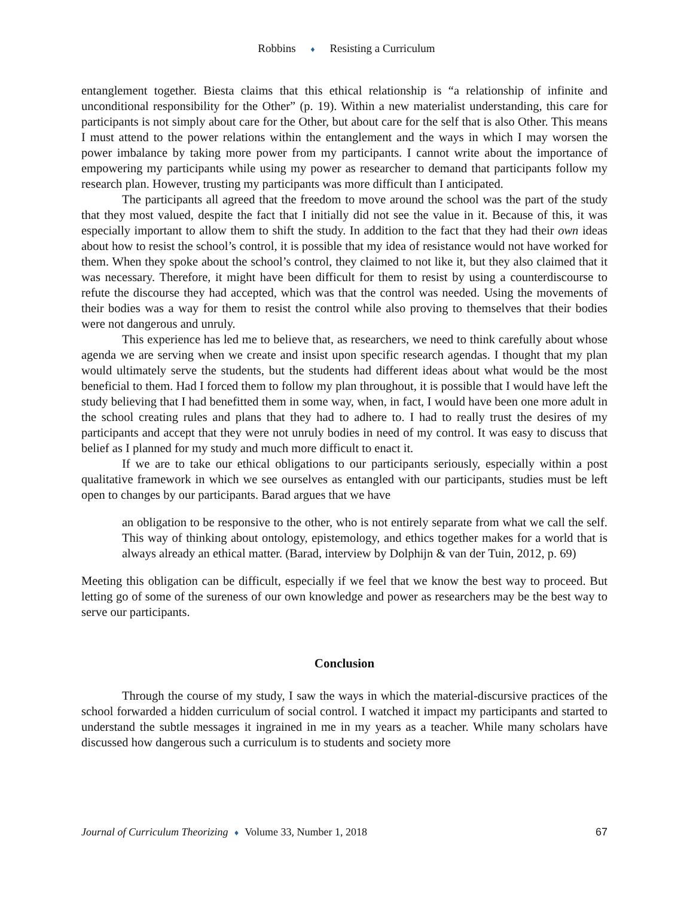Robbins ♦ Resisting a Curriculum
entanglement together. Biesta claims that this ethical relationship is “a relationship of infinite and unconditional responsibility for the Other” (p. 19). Within a new materialist understanding, this care for participants is not simply about care for the Other, but about care for the self that is also Other. This means I must attend to the power relations within the entanglement and the ways in which I may worsen the power imbalance by taking more power from my participants. I cannot write about the importance of empowering my participants while using my power as researcher to demand that participants follow my research plan. However, trusting my participants was more difficult than I anticipated.
The participants all agreed that the freedom to move around the school was the part of the study that they most valued, despite the fact that I initially did not see the value in it. Because of this, it was especially important to allow them to shift the study. In addition to the fact that they had their own ideas about how to resist the school’s control, it is possible that my idea of resistance would not have worked for them. When they spoke about the school’s control, they claimed to not like it, but they also claimed that it was necessary. Therefore, it might have been difficult for them to resist by using a counterdiscourse to refute the discourse they had accepted, which was that the control was needed. Using the movements of their bodies was a way for them to resist the control while also proving to themselves that their bodies were not dangerous and unruly.
This experience has led me to believe that, as researchers, we need to think carefully about whose agenda we are serving when we create and insist upon specific research agendas. I thought that my plan would ultimately serve the students, but the students had different ideas about what would be the most beneficial to them. Had I forced them to follow my plan throughout, it is possible that I would have left the study believing that I had benefitted them in some way, when, in fact, I would have been one more adult in the school creating rules and plans that they had to adhere to. I had to really trust the desires of my participants and accept that they were not unruly bodies in need of my control. It was easy to discuss that belief as I planned for my study and much more difficult to enact it.
If we are to take our ethical obligations to our participants seriously, especially within a post qualitative framework in which we see ourselves as entangled with our participants, studies must be left open to changes by our participants. Barad argues that we have
an obligation to be responsive to the other, who is not entirely separate from what we call the self. This way of thinking about ontology, epistemology, and ethics together makes for a world that is always already an ethical matter. (Barad, interview by Dolphijn & van der Tuin, 2012, p. 69)
Meeting this obligation can be difficult, especially if we feel that we know the best way to proceed. But letting go of some of the sureness of our own knowledge and power as researchers may be the best way to serve our participants.
Conclusion
Through the course of my study, I saw the ways in which the material-discursive practices of the school forwarded a hidden curriculum of social control. I watched it impact my participants and started to understand the subtle messages it ingrained in me in my years as a teacher. While many scholars have discussed how dangerous such a curriculum is to students and society more
Journal of Curriculum Theorizing ♦ Volume 33, Number 1, 2018 67